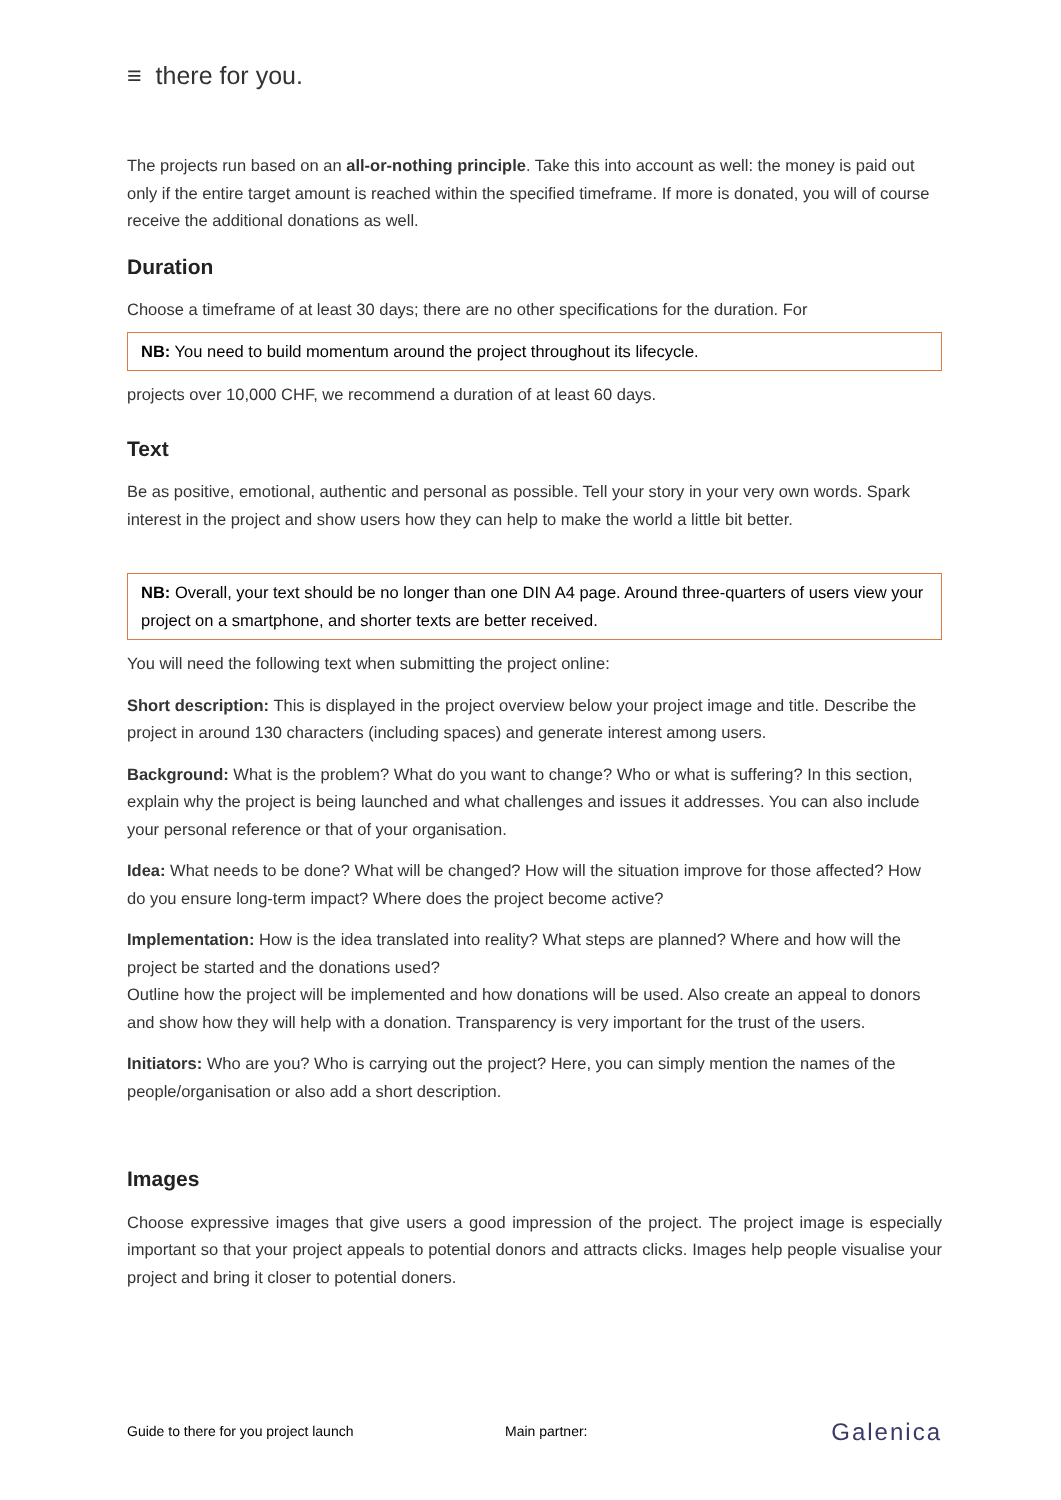≡ there for you.
The projects run based on an all-or-nothing principle. Take this into account as well: the money is paid out only if the entire target amount is reached within the specified timeframe. If more is donated, you will of course receive the additional donations as well.
Duration
Choose a timeframe of at least 30 days; there are no other specifications for the duration. For
NB: You need to build momentum around the project throughout its lifecycle.
projects over 10,000 CHF, we recommend a duration of at least 60 days.
Text
Be as positive, emotional, authentic and personal as possible. Tell your story in your very own words. Spark interest in the project and show users how they can help to make the world a little bit better.
NB: Overall, your text should be no longer than one DIN A4 page. Around three-quarters of users view your project on a smartphone, and shorter texts are better received.
You will need the following text when submitting the project online:
Short description: This is displayed in the project overview below your project image and title. Describe the project in around 130 characters (including spaces) and generate interest among users.
Background: What is the problem? What do you want to change? Who or what is suffering? In this section, explain why the project is being launched and what challenges and issues it addresses. You can also include your personal reference or that of your organisation.
Idea: What needs to be done? What will be changed? How will the situation improve for those affected? How do you ensure long-term impact? Where does the project become active?
Implementation: How is the idea translated into reality? What steps are planned? Where and how will the project be started and the donations used?
Outline how the project will be implemented and how donations will be used. Also create an appeal to donors and show how they will help with a donation. Transparency is very important for the trust of the users.
Initiators: Who are you? Who is carrying out the project? Here, you can simply mention the names of the people/organisation or also add a short description.
Images
Choose expressive images that give users a good impression of the project. The project image is especially important so that your project appeals to potential donors and attracts clicks. Images help people visualise your project and bring it closer to potential doners.
Guide to there for you project launch Main partner: Galenica